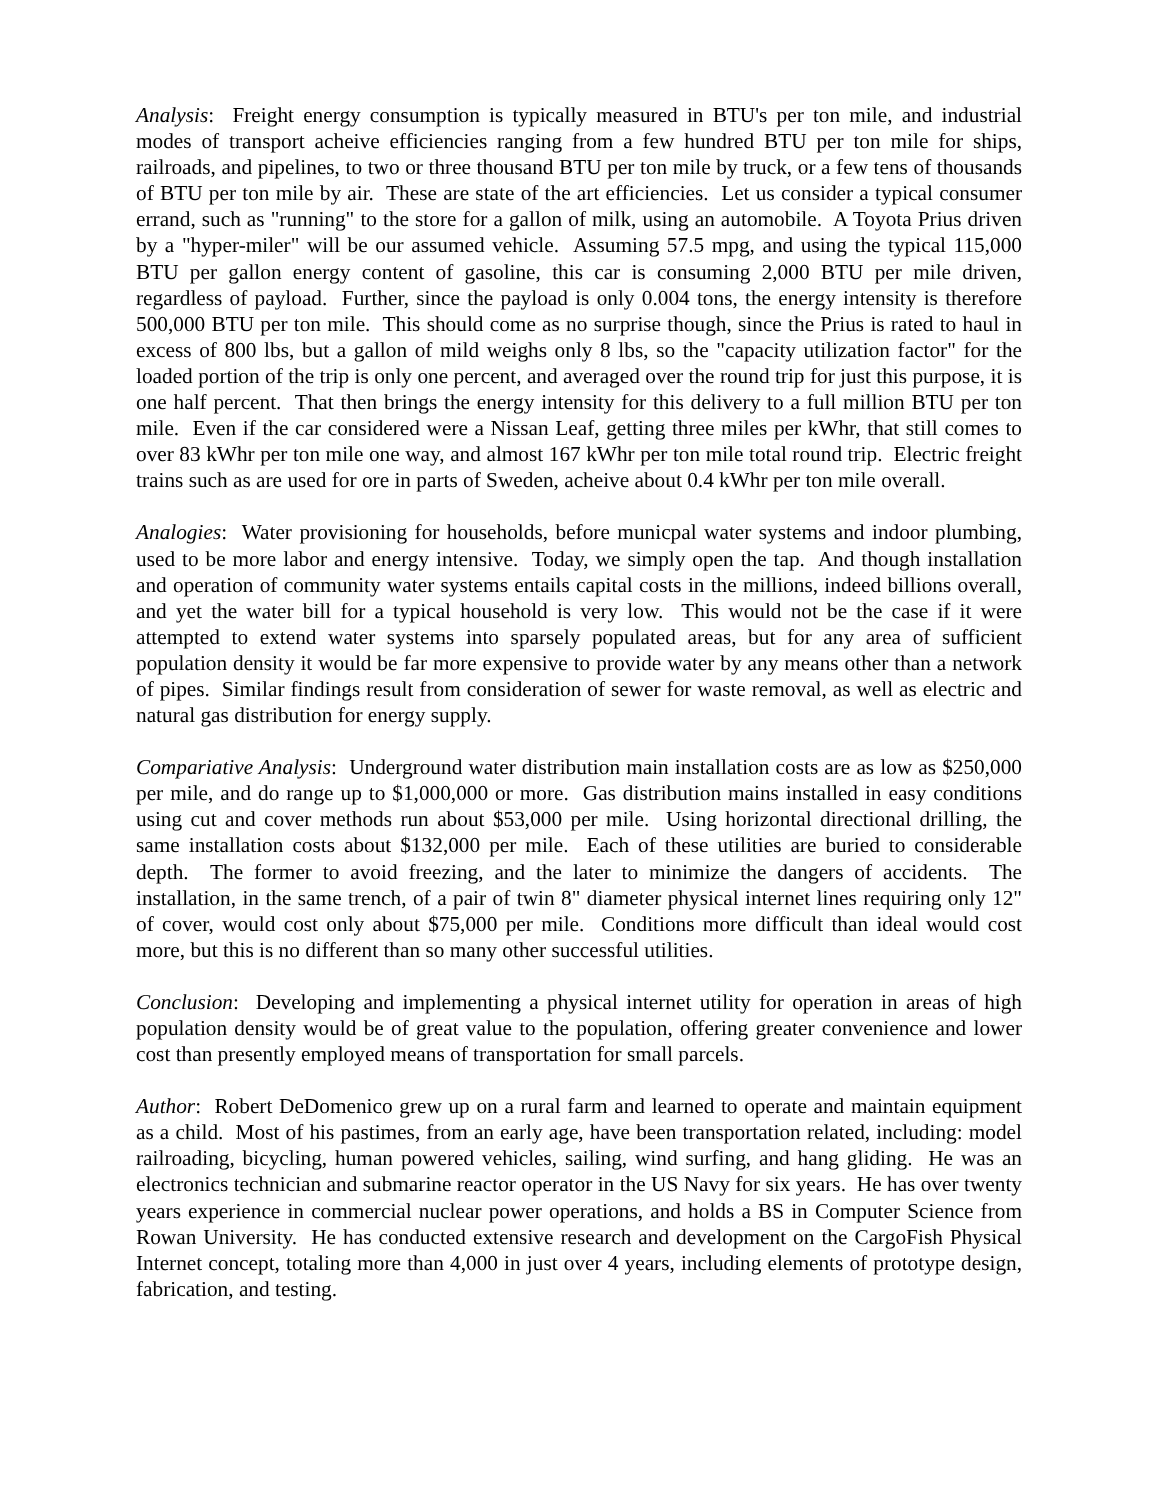Analysis: Freight energy consumption is typically measured in BTU's per ton mile, and industrial modes of transport acheive efficiencies ranging from a few hundred BTU per ton mile for ships, railroads, and pipelines, to two or three thousand BTU per ton mile by truck, or a few tens of thousands of BTU per ton mile by air. These are state of the art efficiencies. Let us consider a typical consumer errand, such as "running" to the store for a gallon of milk, using an automobile. A Toyota Prius driven by a "hyper-miler" will be our assumed vehicle. Assuming 57.5 mpg, and using the typical 115,000 BTU per gallon energy content of gasoline, this car is consuming 2,000 BTU per mile driven, regardless of payload. Further, since the payload is only 0.004 tons, the energy intensity is therefore 500,000 BTU per ton mile. This should come as no surprise though, since the Prius is rated to haul in excess of 800 lbs, but a gallon of mild weighs only 8 lbs, so the "capacity utilization factor" for the loaded portion of the trip is only one percent, and averaged over the round trip for just this purpose, it is one half percent. That then brings the energy intensity for this delivery to a full million BTU per ton mile. Even if the car considered were a Nissan Leaf, getting three miles per kWhr, that still comes to over 83 kWhr per ton mile one way, and almost 167 kWhr per ton mile total round trip. Electric freight trains such as are used for ore in parts of Sweden, acheive about 0.4 kWhr per ton mile overall.
Analogies: Water provisioning for households, before municpal water systems and indoor plumbing, used to be more labor and energy intensive. Today, we simply open the tap. And though installation and operation of community water systems entails capital costs in the millions, indeed billions overall, and yet the water bill for a typical household is very low. This would not be the case if it were attempted to extend water systems into sparsely populated areas, but for any area of sufficient population density it would be far more expensive to provide water by any means other than a network of pipes. Similar findings result from consideration of sewer for waste removal, as well as electric and natural gas distribution for energy supply.
Compariative Analysis: Underground water distribution main installation costs are as low as $250,000 per mile, and do range up to $1,000,000 or more. Gas distribution mains installed in easy conditions using cut and cover methods run about $53,000 per mile. Using horizontal directional drilling, the same installation costs about $132,000 per mile. Each of these utilities are buried to considerable depth. The former to avoid freezing, and the later to minimize the dangers of accidents. The installation, in the same trench, of a pair of twin 8" diameter physical internet lines requiring only 12" of cover, would cost only about $75,000 per mile. Conditions more difficult than ideal would cost more, but this is no different than so many other successful utilities.
Conclusion: Developing and implementing a physical internet utility for operation in areas of high population density would be of great value to the population, offering greater convenience and lower cost than presently employed means of transportation for small parcels.
Author: Robert DeDomenico grew up on a rural farm and learned to operate and maintain equipment as a child. Most of his pastimes, from an early age, have been transportation related, including: model railroading, bicycling, human powered vehicles, sailing, wind surfing, and hang gliding. He was an electronics technician and submarine reactor operator in the US Navy for six years. He has over twenty years experience in commercial nuclear power operations, and holds a BS in Computer Science from Rowan University. He has conducted extensive research and development on the CargoFish Physical Internet concept, totaling more than 4,000 in just over 4 years, including elements of prototype design, fabrication, and testing.